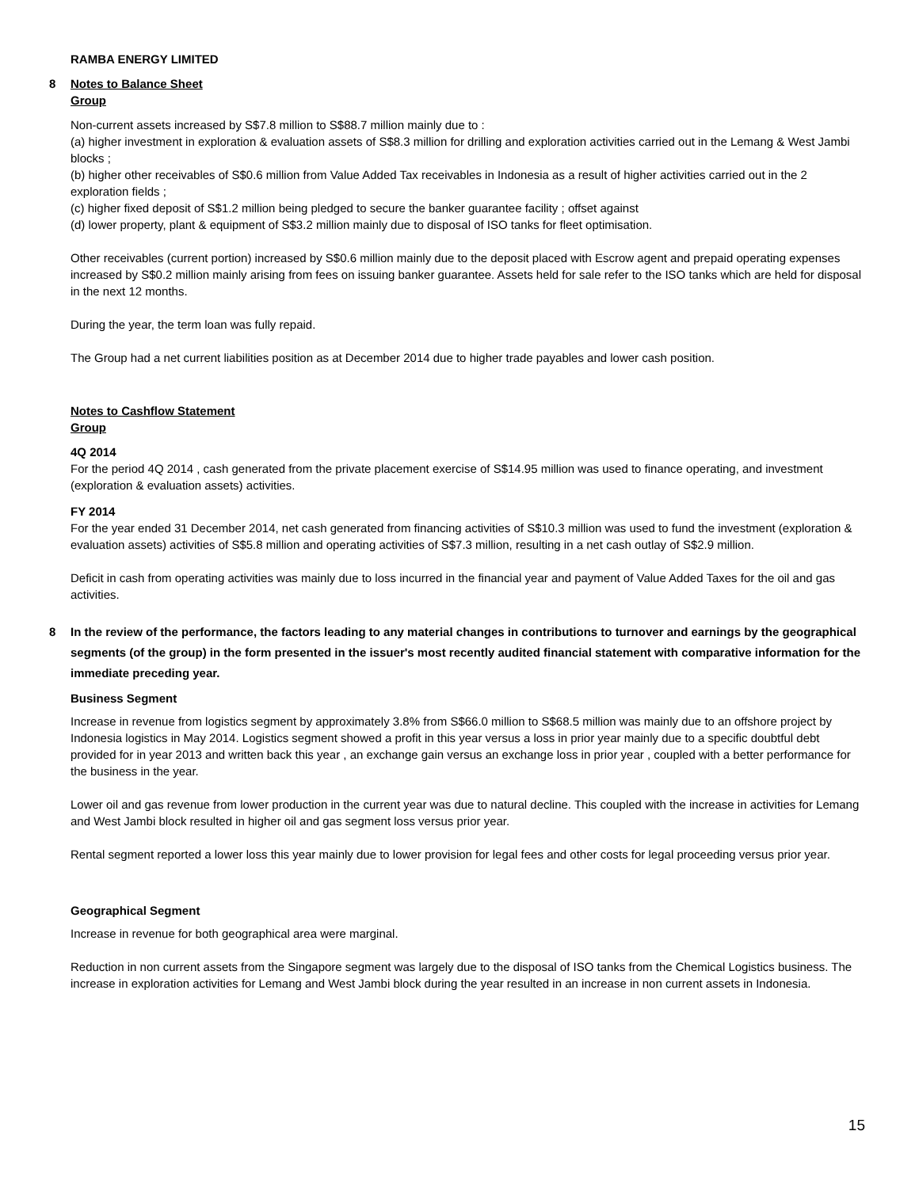RAMBA ENERGY LIMITED
8 Notes to Balance Sheet
Group
Non-current assets increased by S$7.8 million to S$88.7 million mainly due to :
(a) higher investment in exploration & evaluation assets of S$8.3 million for drilling and exploration activities carried out in the Lemang & West Jambi blocks ;
(b) higher other receivables of S$0.6 million from Value Added Tax receivables in Indonesia as a result of higher activities carried out in the 2 exploration fields ;
(c) higher fixed deposit of S$1.2 million being pledged to secure the banker guarantee facility ; offset against
(d) lower property, plant & equipment of S$3.2 million mainly due to disposal of ISO tanks for fleet optimisation.
Other receivables (current portion) increased by S$0.6 million mainly due to the deposit placed with Escrow agent and prepaid operating expenses increased by S$0.2 million mainly arising from fees on issuing banker guarantee. Assets held for sale refer to the ISO tanks which are held for disposal in the next 12 months.
During the year, the term loan was fully repaid.
The Group had a net current liabilities position as at December 2014 due to higher trade payables and lower cash position.
Notes to Cashflow Statement
Group
4Q 2014
For the period 4Q 2014 , cash generated from the private placement exercise of S$14.95 million was used to finance operating, and investment (exploration & evaluation assets) activities.
FY 2014
For the year ended 31 December 2014, net cash generated from financing activities of S$10.3 million was used to fund the investment (exploration & evaluation assets) activities of S$5.8 million and operating activities of S$7.3 million, resulting in a net cash outlay of S$2.9 million.
Deficit in cash from operating activities was mainly due to loss incurred in the financial year and payment of Value Added Taxes for the oil and gas activities.
8 In the review of the performance, the factors leading to any material changes in contributions to turnover and earnings by the geographical segments (of the group) in the form presented in the issuer's most recently audited financial statement with comparative information for the immediate preceding year.
Business Segment
Increase in revenue from logistics segment by approximately 3.8% from S$66.0 million to S$68.5 million was mainly due to an offshore project by Indonesia logistics in May 2014. Logistics segment showed a profit in this year versus a loss in prior year mainly due to a specific doubtful debt provided for in year 2013 and written back this year , an exchange gain versus an exchange loss in prior year , coupled with a better performance for the business in the year.
Lower oil and gas revenue from lower production in the current year was due to natural decline. This coupled with the increase in activities for Lemang and West Jambi block resulted in higher oil and gas segment loss versus prior year.
Rental segment reported a lower loss this year mainly due to lower provision for legal fees and other costs for legal proceeding versus prior year.
Geographical Segment
Increase in revenue for both geographical area were marginal.
Reduction in non current assets from the Singapore segment was largely due to the disposal of ISO tanks from the Chemical Logistics business. The increase in exploration activities for Lemang and West Jambi block during the year resulted in an increase in non current assets in Indonesia.
15